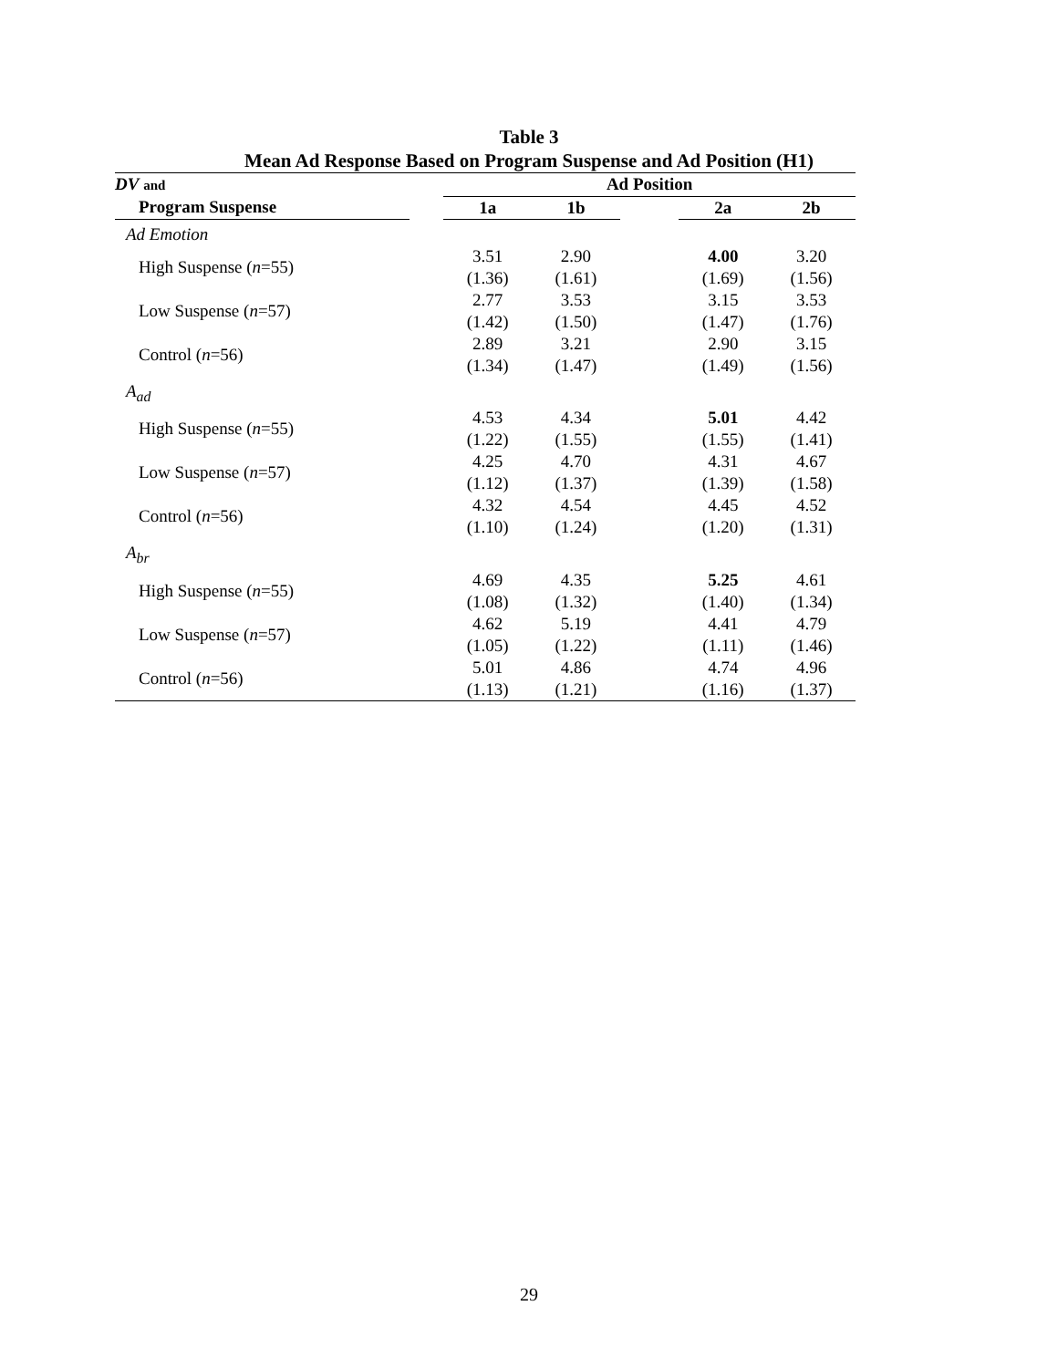Table 3
Mean Ad Response Based on Program Suspense and Ad Position (H1)
| DV and | | Ad Position | | | | |
| --- | --- | --- | --- | --- | --- | --- |
| Program Suspense | | 1a | 1b | | 2a | 2b |
| Ad Emotion | | | | | | |
| High Suspense ( n =55) | | 3.51 (1.36) | 2.90 (1.61) | | 4.00 (1.69) | 3.20 (1.56) |
| Low Suspense ( n =57) | | 2.77 (1.42) | 3.53 (1.50) | | 3.15 (1.47) | 3.53 (1.76) |
| Control ( n =56) | | 2.89 (1.34) | 3.21 (1.47) | | 2.90 (1.49) | 3.15 (1.56) |
| A<sub>ad</sub> | | | | | | |
| High Suspense ( n =55) | | 4.53 (1.22) | 4.34 (1.55) | | 5.01 (1.55) | 4.42 (1.41) |
| Low Suspense ( n =57) | | 4.25 (1.12) | 4.70 (1.37) | | 4.31 (1.39) | 4.67 (1.58) |
| Control ( n =56) | | 4.32 (1.10) | 4.54 (1.24) | | 4.45 (1.20) | 4.52 (1.31) |
| A<sub>br</sub> | | | | | | |
| High Suspense ( n =55) | | 4.69 (1.08) | 4.35 (1.32) | | 5.25 (1.40) | 4.61 (1.34) |
| Low Suspense ( n =57) | | 4.62 (1.05) | 5.19 (1.22) | | 4.41 (1.11) | 4.79 (1.46) |
| Control ( n =56) | | 5.01 (1.13) | 4.86 (1.21) | | 4.74 (1.16) | 4.96 (1.37) |
29